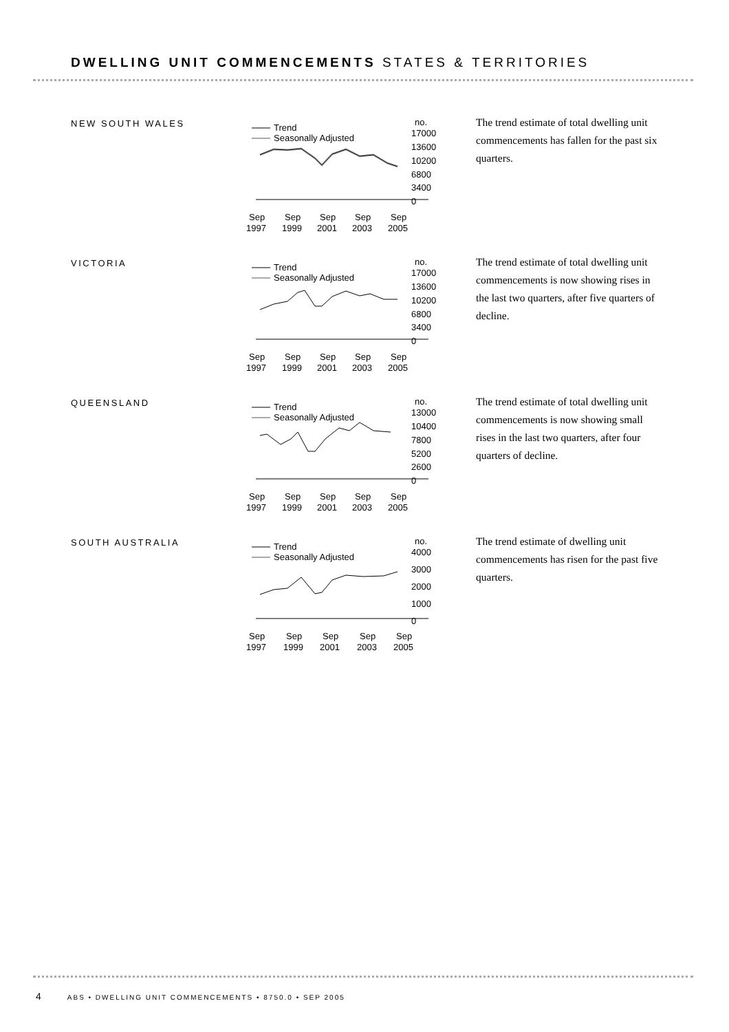DWELLING UNIT COMMENCEMENTS STATES & TERRITORIES
NEW SOUTH WALES
Trend
Seasonally Adjusted
no.
17000
13600
10200
6800
3400
0
Sep
1997
Sep
1999
Sep
2001
Sep
2003
Sep
2005
The trend estimate of total dwelling unit commencements has fallen for the past six quarters.
VICTORIA
Trend
Seasonally Adjusted
no.
17000
13600
10200
6800
3400
0
Sep
1997
Sep
1999
Sep
2001
Sep
2003
Sep
2005
The trend estimate of total dwelling unit commencements is now showing rises in the last two quarters, after five quarters of decline.
QUEENSLAND
Trend
Seasonally Adjusted
no.
13000
10400
7800
5200
2600
0
Sep
1997
Sep
1999
Sep
2001
Sep
2003
Sep
2005
The trend estimate of total dwelling unit commencements is now showing small rises in the last two quarters, after four quarters of decline.
SOUTH AUSTRALIA
Trend
Seasonally Adjusted
no.
4000
3000
2000
1000
0
Sep
1997
Sep
1999
Sep
2001
Sep
2003
Sep
2005
The trend estimate of dwelling unit commencements has risen for the past five quarters.
4 ABS • DWELLING UNIT COMMENCEMENTS • 8750.0 • SEP 2005